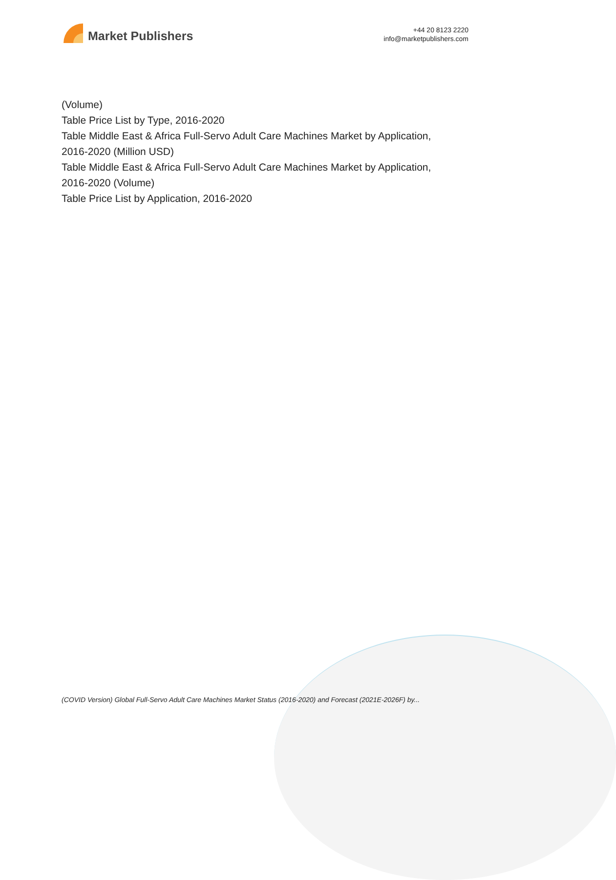Market Publishers
+44 20 8123 2220
info@marketpublishers.com
(Volume)
Table Price List by Type, 2016-2020
Table Middle East & Africa Full-Servo Adult Care Machines Market by Application, 2016-2020 (Million USD)
Table Middle East & Africa Full-Servo Adult Care Machines Market by Application, 2016-2020 (Volume)
Table Price List by Application, 2016-2020
(COVID Version) Global Full-Servo Adult Care Machines Market Status (2016-2020) and Forecast (2021E-2026F) by...